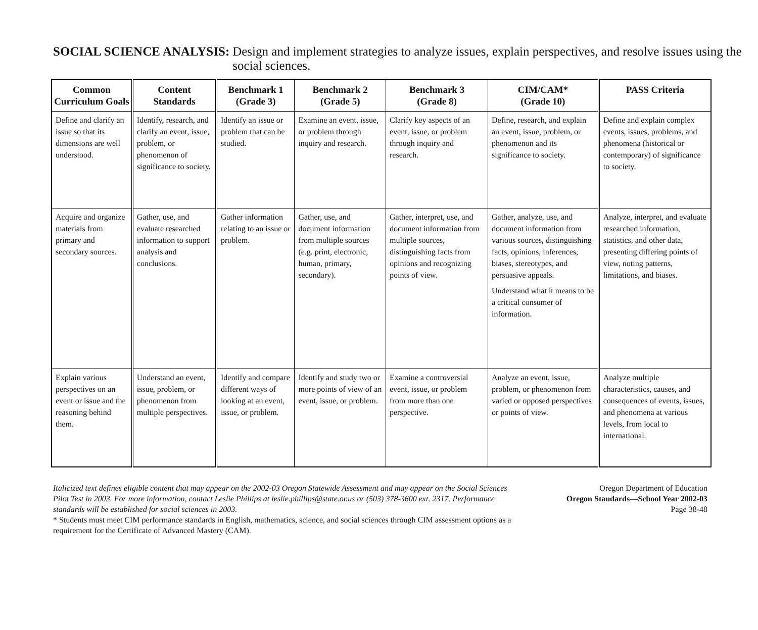SOCIAL SCIENCE ANALYSIS: Design and implement strategies to analyze issues, explain perspectives, and resolve issues using the social sciences.
| Common Curriculum Goals | Content Standards | Benchmark 1 (Grade 3) | Benchmark 2 (Grade 5) | Benchmark 3 (Grade 8) | CIM/CAM* (Grade 10) | PASS Criteria |
| --- | --- | --- | --- | --- | --- | --- |
| Define and clarify an issue so that its dimensions are well understood. | Identify, research, and clarify an event, issue, problem, or phenomenon of significance to society. | Identify an issue or problem that can be studied. | Examine an event, issue, or problem through inquiry and research. | Clarify key aspects of an event, issue, or problem through inquiry and research. | Define, research, and explain an event, issue, problem, or phenomenon and its significance to society. | Define and explain complex events, issues, problems, and phenomena (historical or contemporary) of significance to society. |
| Acquire and organize materials from primary and secondary sources. | Gather, use, and evaluate researched information to support analysis and conclusions. | Gather information relating to an issue or problem. | Gather, use, and document information from multiple sources (e.g. print, electronic, human, primary, secondary). | Gather, interpret, use, and document information from multiple sources, distinguishing facts from opinions and recognizing points of view. | Gather, analyze, use, and document information from various sources, distinguishing facts, opinions, inferences, biases, stereotypes, and persuasive appeals. Understand what it means to be a critical consumer of information. | Analyze, interpret, and evaluate researched information, statistics, and other data, presenting differing points of view, noting patterns, limitations, and biases. |
| Explain various perspectives on an event or issue and the reasoning behind them. | Understand an event, issue, problem, or phenomenon from multiple perspectives. | Identify and compare different ways of looking at an event, issue, or problem. | Identify and study two or more points of view of an event, issue, or problem. | Examine a controversial event, issue, or problem from more than one perspective. | Analyze an event, issue, problem, or phenomenon from varied or opposed perspectives or points of view. | Analyze multiple characteristics, causes, and consequences of events, issues, and phenomena at various levels, from local to international. |
Italicized text defines eligible content that may appear on the 2002-03 Oregon Statewide Assessment and may appear on the Social Sciences Pilot Test in 2003. For more information, contact Leslie Phillips at leslie.phillips@state.or.us or (503) 378-3600 ext. 2317. Performance standards will be established for social sciences in 2003.
* Students must meet CIM performance standards in English, mathematics, science, and social sciences through CIM assessment options as a requirement for the Certificate of Advanced Mastery (CAM).
Oregon Department of Education
Oregon Standards—School Year 2002-03
Page 38-48